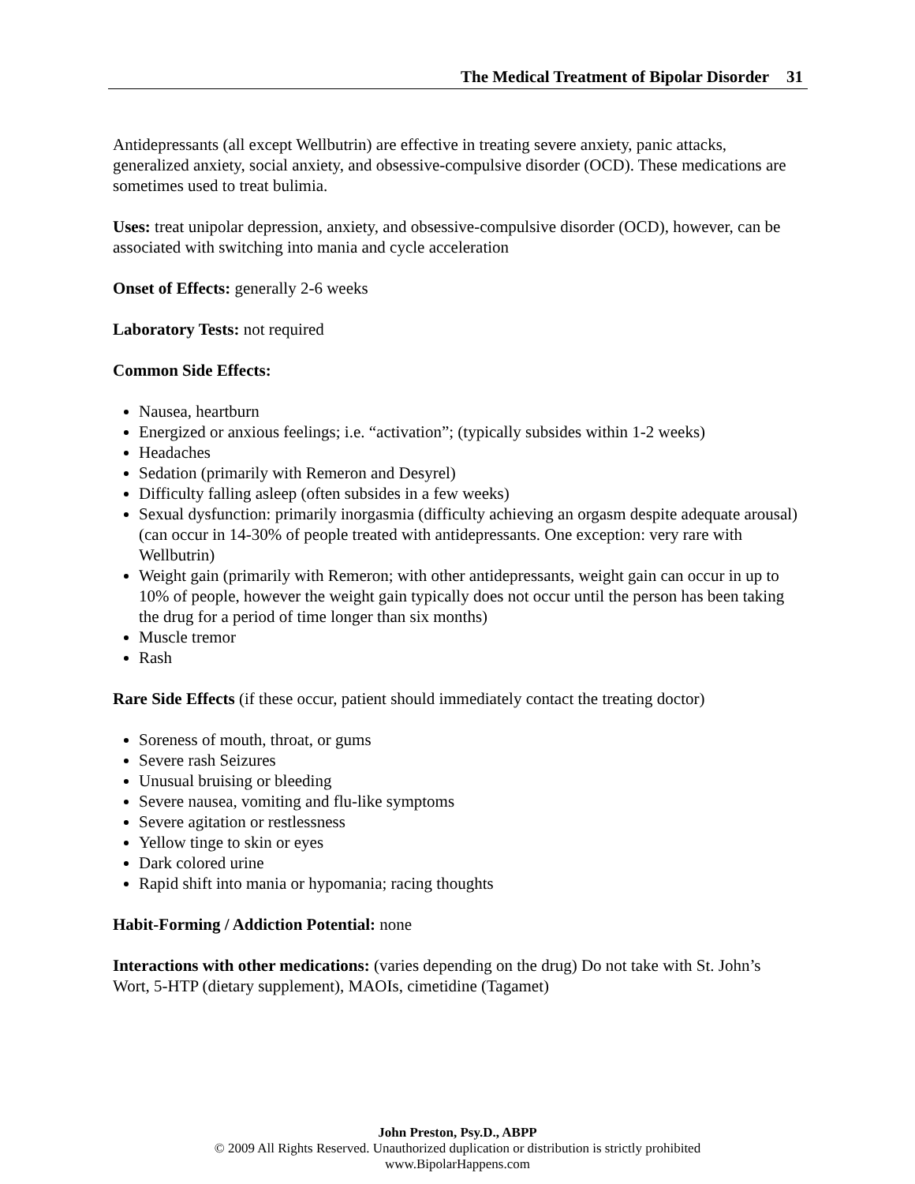The Medical Treatment of Bipolar Disorder 31
Antidepressants (all except Wellbutrin) are effective in treating severe anxiety, panic attacks, generalized anxiety, social anxiety, and obsessive-compulsive disorder (OCD). These medications are sometimes used to treat bulimia.
Uses: treat unipolar depression, anxiety, and obsessive-compulsive disorder (OCD), however, can be associated with switching into mania and cycle acceleration
Onset of Effects: generally 2-6 weeks
Laboratory Tests: not required
Common Side Effects:
Nausea, heartburn
Energized or anxious feelings; i.e. “activation”; (typically subsides within 1-2 weeks)
Headaches
Sedation (primarily with Remeron and Desyrel)
Difficulty falling asleep (often subsides in a few weeks)
Sexual dysfunction: primarily inorgasmia (difficulty achieving an orgasm despite adequate arousal) (can occur in 14-30% of people treated with antidepressants. One exception: very rare with Wellbutrin)
Weight gain (primarily with Remeron; with other antidepressants, weight gain can occur in up to 10% of people, however the weight gain typically does not occur until the person has been taking the drug for a period of time longer than six months)
Muscle tremor
Rash
Rare Side Effects (if these occur, patient should immediately contact the treating doctor)
Soreness of mouth, throat, or gums
Severe rash Seizures
Unusual bruising or bleeding
Severe nausea, vomiting and flu-like symptoms
Severe agitation or restlessness
Yellow tinge to skin or eyes
Dark colored urine
Rapid shift into mania or hypomania; racing thoughts
Habit-Forming / Addiction Potential: none
Interactions with other medications: (varies depending on the drug) Do not take with St. John’s Wort, 5-HTP (dietary supplement), MAOIs, cimetidine (Tagamet)
John Preston, Psy.D., ABPP
© 2009 All Rights Reserved. Unauthorized duplication or distribution is strictly prohibited
www.BipolarHappens.com